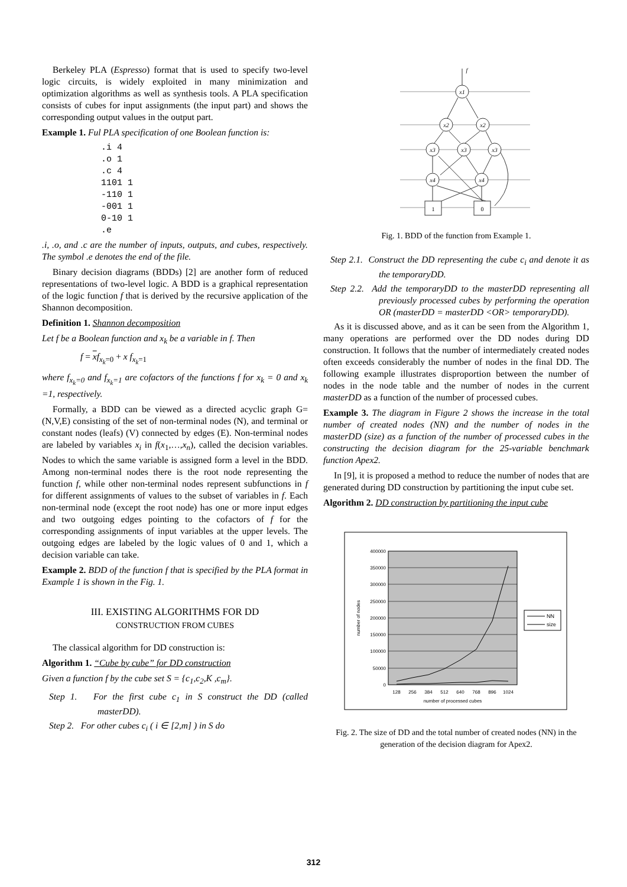Berkeley PLA (Espresso) format that is used to specify two-level logic circuits, is widely exploited in many minimization and optimization algorithms as well as synthesis tools. A PLA specification consists of cubes for input assignments (the input part) and shows the corresponding output values in the output part.
Example 1. Ful PLA specification of one Boolean function is:
.i 4
.o 1
.c 4
1101 1
-110 1
-001 1
0-10 1
.e
.i, .o, and .c are the number of inputs, outputs, and cubes, respectively. The symbol .e denotes the end of the file.
Binary decision diagrams (BDDs) [2] are another form of reduced representations of two-level logic. A BDD is a graphical representation of the logic function f that is derived by the recursive application of the Shannon decomposition.
Definition 1. Shannon decomposition
Let f be a Boolean function and x<sub>k</sub> be a variable in f. Then
f = xf<sub>x<sub>k</sub>=0</sub> + x f<sub>x<sub>k</sub>=1</sub>
where f<sub>x<sub>k</sub>=0</sub> and f<sub>x<sub>k</sub>=1</sub> are cofactors of the functions f for x<sub>k</sub> = 0 and x<sub>k</sub> =1, respectively.
Formally, a BDD can be viewed as a directed acyclic graph G=(N,V,E) consisting of the set of non-terminal nodes (N), and terminal or constant nodes (leafs) (V) connected by edges (E). Non-terminal nodes are labeled by variables x<sub>i</sub> in f(x<sub>1</sub>,…,x<sub>n</sub>), called the decision variables. Nodes to which the same variable is assigned form a level in the BDD. Among non-terminal nodes there is the root node representing the function f, while other non-terminal nodes represent subfunctions in f for different assignments of values to the subset of variables in f. Each non-terminal node (except the root node) has one or more input edges and two outgoing edges pointing to the cofactors of f for the corresponding assignments of input variables at the upper levels. The outgoing edges are labeled by the logic values of 0 and 1, which a decision variable can take.
Example 2. BDD of the function f that is specified by the PLA format in Example 1 is shown in the Fig. 1.
III. EXISTING ALGORITHMS FOR DD
CONSTRUCTION FROM CUBES
The classical algorithm for DD construction is:
Algorithm 1. “Cube by cube” for DD construction
Given a function f by the cube set S = {c<sub>1</sub>,c<sub>2</sub>,K ,c<sub>m</sub>}.
Step 1. For the first cube c<sub>1</sub> in S construct the DD (called masterDD).
Step 2. For other cubes c<sub>i</sub> ( i ∈ [2,m] ) in S do
x1
x2
x2
x3
x3
x3
x4
x4
1
0
f
Fig. 1. BDD of the function from Example 1.
Step 2.1. Construct the DD representing the cube c<sub>i</sub> and denote it as the temporaryDD.
Step 2.2. Add the temporaryDD to the masterDD representing all previously processed cubes by performing the operation OR (masterDD = masterDD <OR> temporaryDD).
As it is discussed above, and as it can be seen from the Algorithm 1, many operations are performed over the DD nodes during DD construction. It follows that the number of intermediately created nodes often exceeds considerably the number of nodes in the final DD. The following example illustrates disproportion between the number of nodes in the node table and the number of nodes in the current masterDD as a function of the number of processed cubes.
Example 3. The diagram in Figure 2 shows the increase in the total number of created nodes (NN) and the number of nodes in the masterDD (size) as a function of the number of processed cubes in the constructing the decision diagram for the 25-variable benchmark function Apex2.
In [9], it is proposed a method to reduce the number of nodes that are generated during DD construction by partitioning the input cube set.
Algorithm 2. DD construction by partitioning the input cube
400000
350000
300000
250000
200000
150000
100000
50000
0
128
256
384
512
640
768
896
1024
number of processed cubes
number of nodes
NN
size
Fig. 2. The size of DD and the total number of created nodes (NN) in the generation of the decision diagram for Apex2.
312